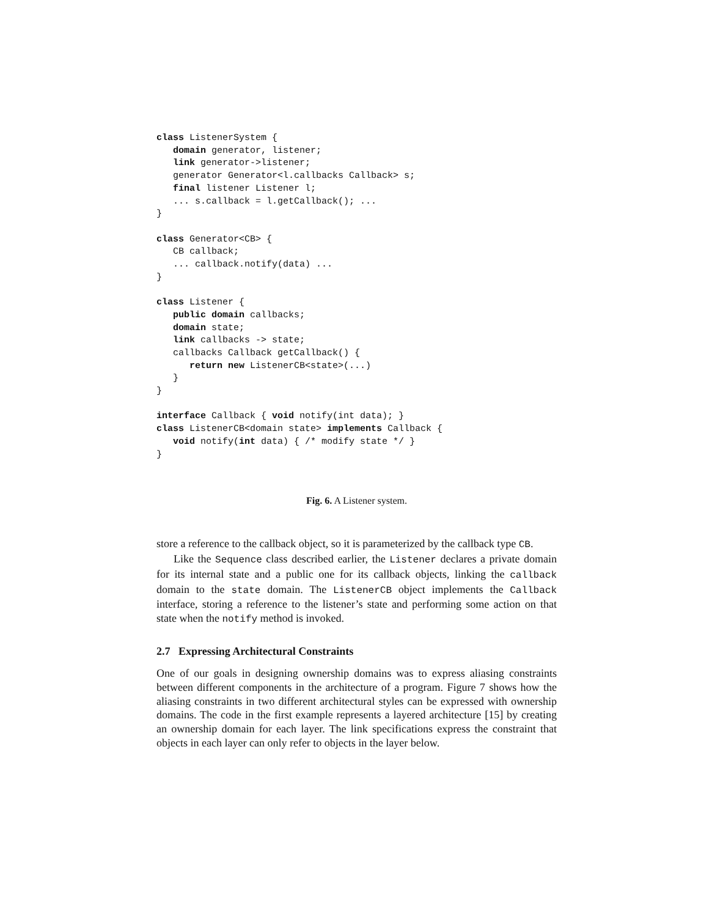class ListenerSystem {
   domain generator, listener;
   link generator->listener;
   generator Generator<l.callbacks Callback> s;
   final listener Listener l;
   ... s.callback = l.getCallback(); ...
}

class Generator<CB> {
   CB callback;
   ... callback.notify(data) ...
}

class Listener {
   public domain callbacks;
   domain state;
   link callbacks -> state;
   callbacks Callback getCallback() {
      return new ListenerCB<state>(...)
   }
}

interface Callback { void notify(int data); }
class ListenerCB<domain state> implements Callback {
   void notify(int data) { /* modify state */ }
}
Fig. 6. A Listener system.
store a reference to the callback object, so it is parameterized by the callback type CB.
Like the Sequence class described earlier, the Listener declares a private domain for its internal state and a public one for its callback objects, linking the callback domain to the state domain. The ListenerCB object implements the Callback interface, storing a reference to the listener’s state and performing some action on that state when the notify method is invoked.
2.7 Expressing Architectural Constraints
One of our goals in designing ownership domains was to express aliasing constraints between different components in the architecture of a program. Figure 7 shows how the aliasing constraints in two different architectural styles can be expressed with ownership domains. The code in the first example represents a layered architecture [15] by creating an ownership domain for each layer. The link specifications express the constraint that objects in each layer can only refer to objects in the layer below.